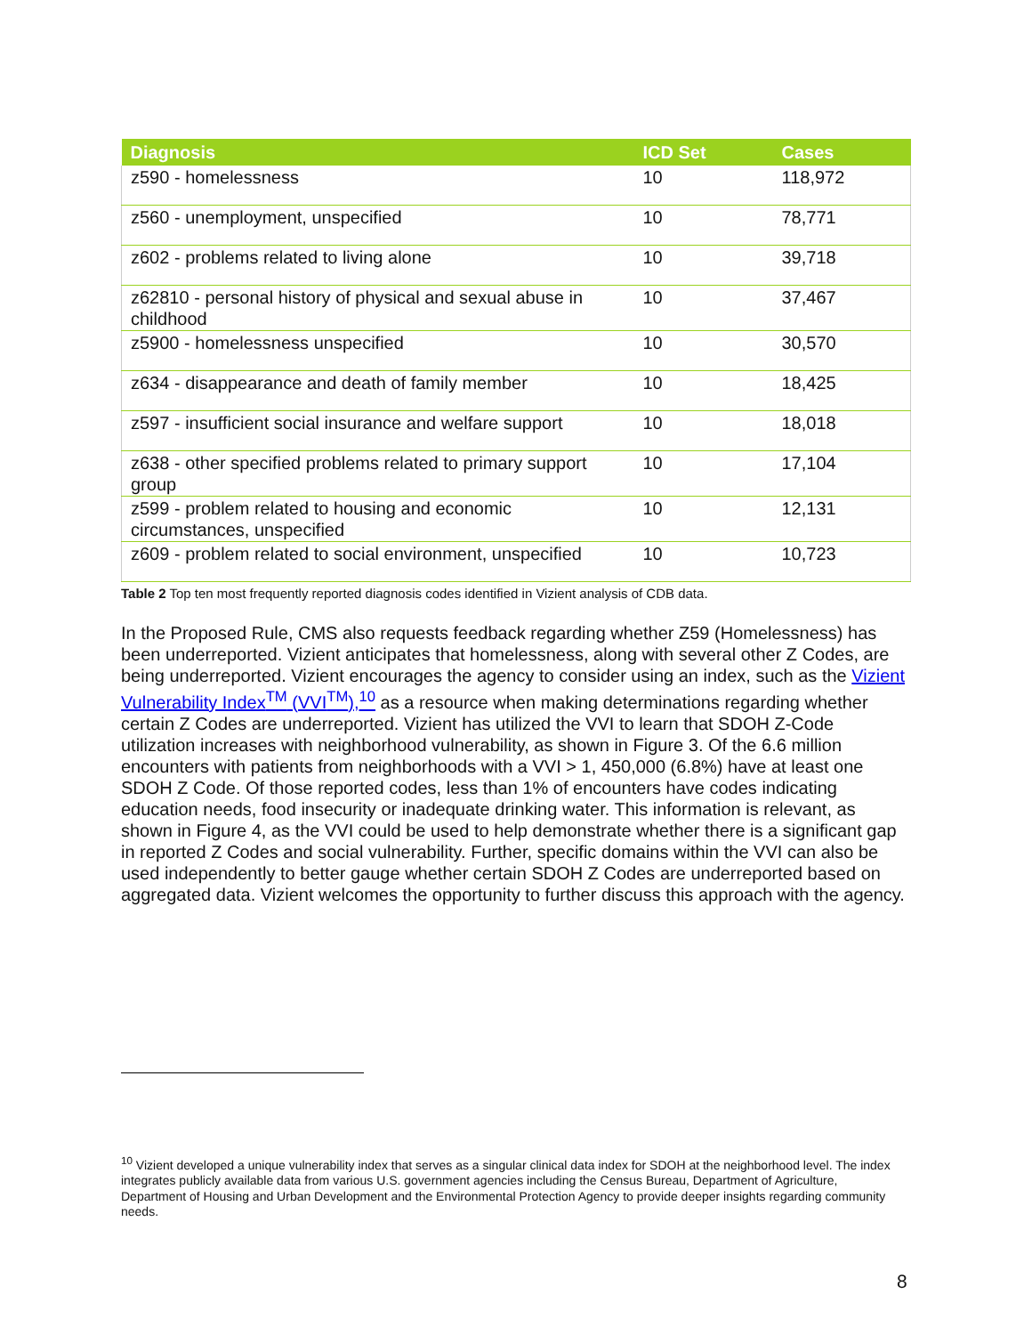| Diagnosis | ICD Set | Cases |
| --- | --- | --- |
| z590 - homelessness | 10 | 118,972 |
| z560 - unemployment, unspecified | 10 | 78,771 |
| z602 - problems related to living alone | 10 | 39,718 |
| z62810 - personal history of physical and sexual abuse in childhood | 10 | 37,467 |
| z5900 - homelessness unspecified | 10 | 30,570 |
| z634 - disappearance and death of family member | 10 | 18,425 |
| z597 - insufficient social insurance and welfare support | 10 | 18,018 |
| z638 - other specified problems related to primary support group | 10 | 17,104 |
| z599 - problem related to housing and economic circumstances, unspecified | 10 | 12,131 |
| z609 - problem related to social environment, unspecified | 10 | 10,723 |
Table 2 Top ten most frequently reported diagnosis codes identified in Vizient analysis of CDB data.
In the Proposed Rule, CMS also requests feedback regarding whether Z59 (Homelessness) has been underreported. Vizient anticipates that homelessness, along with several other Z Codes, are being underreported. Vizient encourages the agency to consider using an index, such as the Vizient Vulnerability Index<sup>TM</sup> (VVI<sup>TM</sup>),<sup>10</sup> as a resource when making determinations regarding whether certain Z Codes are underreported. Vizient has utilized the VVI to learn that SDOH Z-Code utilization increases with neighborhood vulnerability, as shown in Figure 3. Of the 6.6 million encounters with patients from neighborhoods with a VVI > 1, 450,000 (6.8%) have at least one SDOH Z Code. Of those reported codes, less than 1% of encounters have codes indicating education needs, food insecurity or inadequate drinking water. This information is relevant, as shown in Figure 4, as the VVI could be used to help demonstrate whether there is a significant gap in reported Z Codes and social vulnerability. Further, specific domains within the VVI can also be used independently to better gauge whether certain SDOH Z Codes are underreported based on aggregated data. Vizient welcomes the opportunity to further discuss this approach with the agency.
<sup>10</sup> Vizient developed a unique vulnerability index that serves as a singular clinical data index for SDOH at the neighborhood level. The index integrates publicly available data from various U.S. government agencies including the Census Bureau, Department of Agriculture, Department of Housing and Urban Development and the Environmental Protection Agency to provide deeper insights regarding community needs.
8